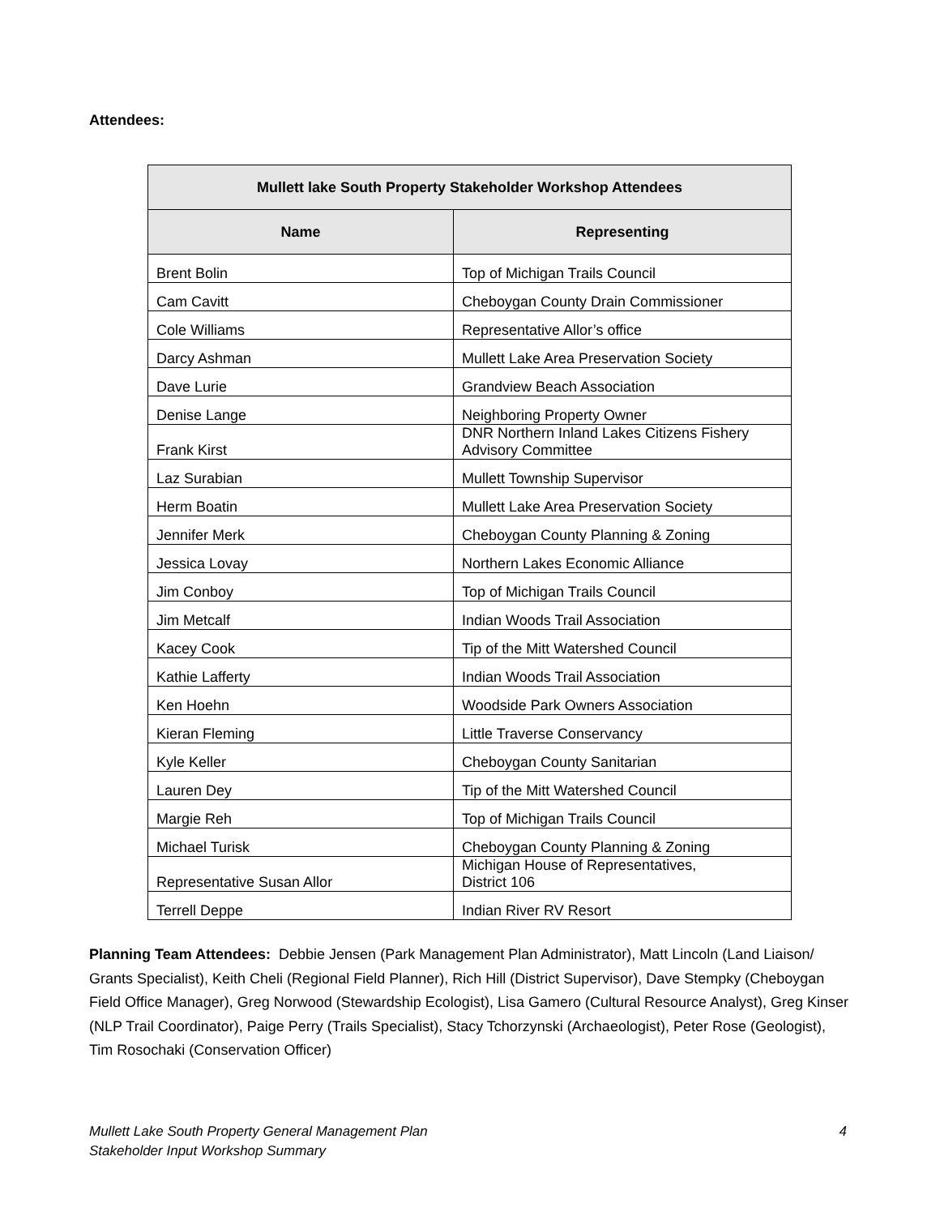Attendees:
| Mullett lake South Property Stakeholder Workshop Attendees | |
| --- | --- |
| Name | Representing |
| Brent Bolin | Top of Michigan Trails Council |
| Cam Cavitt | Cheboygan County Drain Commissioner |
| Cole Williams | Representative Allor’s office |
| Darcy Ashman | Mullett Lake Area Preservation Society |
| Dave Lurie | Grandview Beach Association |
| Denise Lange | Neighboring Property Owner |
| Frank Kirst | DNR Northern Inland Lakes Citizens Fishery Advisory Committee |
| Laz Surabian | Mullett Township Supervisor |
| Herm Boatin | Mullett Lake Area Preservation Society |
| Jennifer Merk | Cheboygan County Planning & Zoning |
| Jessica Lovay | Northern Lakes Economic Alliance |
| Jim Conboy | Top of Michigan Trails Council |
| Jim Metcalf | Indian Woods Trail Association |
| Kacey Cook | Tip of the Mitt Watershed Council |
| Kathie Lafferty | Indian Woods Trail Association |
| Ken Hoehn | Woodside Park Owners Association |
| Kieran Fleming | Little Traverse Conservancy |
| Kyle Keller | Cheboygan County Sanitarian |
| Lauren Dey | Tip of the Mitt Watershed Council |
| Margie Reh | Top of Michigan Trails Council |
| Michael Turisk | Cheboygan County Planning & Zoning |
| Representative Susan Allor | Michigan House of Representatives, District 106 |
| Terrell Deppe | Indian River RV Resort |
Planning Team Attendees: Debbie Jensen (Park Management Plan Administrator), Matt Lincoln (Land Liaison/ Grants Specialist), Keith Cheli (Regional Field Planner), Rich Hill (District Supervisor), Dave Stempky (Cheboygan Field Office Manager), Greg Norwood (Stewardship Ecologist), Lisa Gamero (Cultural Resource Analyst), Greg Kinser (NLP Trail Coordinator), Paige Perry (Trails Specialist), Stacy Tchorzynski (Archaeologist), Peter Rose (Geologist), Tim Rosochaki (Conservation Officer)
Mullett Lake South Property General Management Plan
Stakeholder Input Workshop Summary
4